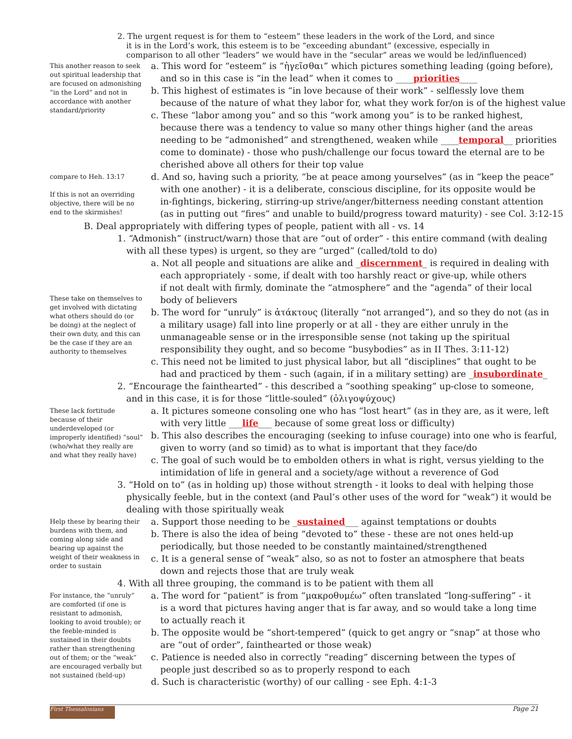2. The urgent request is for them to “esteem” these leaders in the work of the Lord, and since
it is in the Lord’s work, this esteem is to be “exceeding abundant” (excessive, especially in
comparison to all other “leaders” we would have in the “secular” areas we would be led/influenced)
This another reason to seek out spiritual leadership that are focused on admonishing “in the Lord” and not in accordance with another standard/priority
a. This word for “esteem” is “ἡγεῖσθαι” which pictures something leading (going before),
and so in this case is “in the lead” when it comes to ____priorities____
b. This highest of estimates is “in love because of their work” - selflessly love them
because of the nature of what they labor for, what they work for/on is of the highest value
c. These “labor among you” and so this “work among you” is to be ranked highest,
because there was a tendency to value so many other things higher (and the areas
needing to be “admonished” and strengthened, weaken while ____temporal__ priorities
come to dominate) - those who push/challenge our focus toward the eternal are to be
cherished above all others for their top value
compare to Heh. 13:17
If this is not an overriding objective, there will be no end to the skirmishes!
d. And so, having such a priority, “be at peace among yourselves” (as in “keep the peace”
with one another) - it is a deliberate, conscious discipline, for its opposite would be
in-fightings, bickering, stirring-up strive/anger/bitterness needing constant attention
(as in putting out “fires” and unable to build/progress toward maturity) - see Col. 3:12-15
B. Deal appropriately with differing types of people, patient with all - vs. 14
1. “Admonish” (instruct/warn) those that are “out of order” - this entire command (with dealing
with all these types) is urgent, so they are “urged” (called/told to do)
These take on themselves to get involved with dictating what others should do (or be doing) at the neglect of their own duty, and this can be the case if they are an authority to themselves
a. Not all people and situations are alike and _discernment_ is required in dealing with
each appropriately - some, if dealt with too harshly react or give-up, while others
if not dealt with firmly, dominate the “atmosphere” and the “agenda” of their local
body of believers
b. The word for “unruly” is ἀτάκτους (literally “not arranged”), and so they do not (as in
a military usage) fall into line properly or at all - they are either unruly in the
unmanageable sense or in the irresponsible sense (not taking up the spiritual
responsibility they ought, and so become “busybodies” as in II Thes. 3:11-12)
c. This need not be limited to just physical labor, but all “disciplines” that ought to be
had and practiced by them - such (again, if in a military setting) are _insubordinate_
2. “Encourage the fainthearted” - this described a “soothing speaking” up-close to someone,
and in this case, it is for those “little-souled” (ὀλιγοψύχους)
These lack fortitude because of their underdeveloped (or improperly identified) “soul” (who/what they really are and what they really have)
a. It pictures someone consoling one who has “lost heart” (as in they are, as it were, left
with very little ___life___ because of some great loss or difficulty)
b. This also describes the encouraging (seeking to infuse courage) into one who is fearful,
given to worry (and so timid) as to what is important that they face/do
c. The goal of such would be to embolden others in what is right, versus yielding to the
intimidation of life in general and a society/age without a reverence of God
3. “Hold on to” (as in holding up) those without strength - it looks to deal with helping those
physically feeble, but in the context (and Paul’s other uses of the word for “weak”) it would be
dealing with those spiritually weak
Help these by bearing their burdens with them, and coming along side and bearing up against the weight of their weakness in order to sustain
a. Support those needing to be _sustained___ against temptations or doubts
b. There is also the idea of being “devoted to” these - these are not ones held-up
periodically, but those needed to be constantly maintained/strengthened
c. It is a general sense of “weak” also, so as not to foster an atmosphere that beats
down and rejects those that are truly weak
4. With all three grouping, the command is to be patient with them all
For instance, the “unruly” are comforted (if one is resistant to admonish, looking to avoid trouble); or the feeble-minded is sustained in their doubts rather than strengthening out of them; or the “weak” are encouraged verbally but not sustained (held-up)
a. The word for “patient” is from “μακροθυμέω” often translated “long-suffering” - it
is a word that pictures having anger that is far away, and so would take a long time
to actually reach it
b. The opposite would be “short-tempered” (quick to get angry or “snap” at those who
are “out of order”, fainthearted or those weak)
c. Patience is needed also in correctly “reading” discerning between the types of
people just described so as to properly respond to each
d. Such is characteristic (worthy) of our calling - see Eph. 4:1-3
First Thessalonians
Page 21